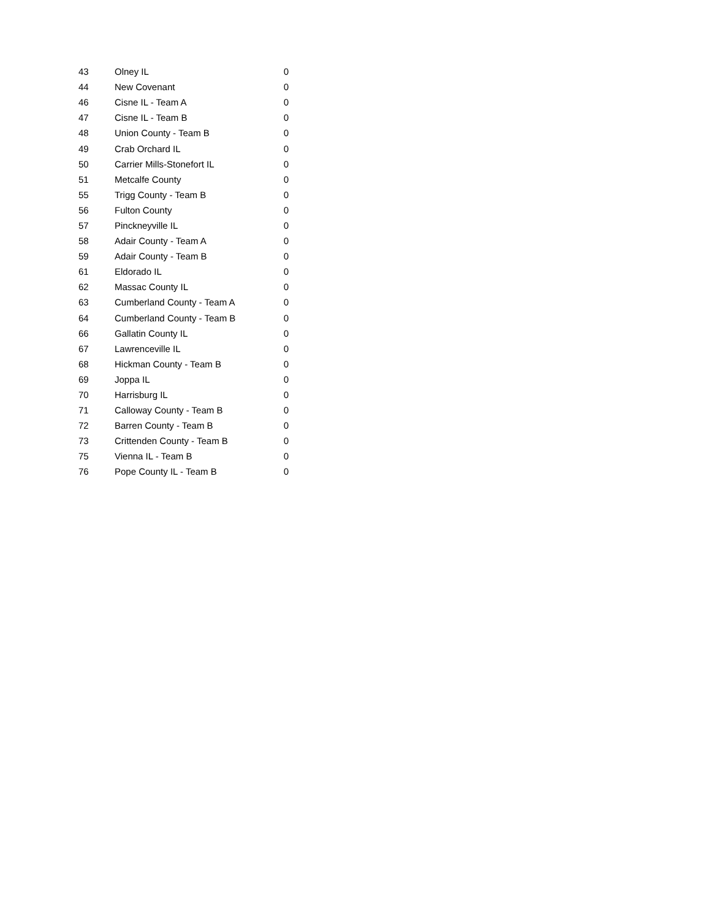| 43 | Olney IL | 0 |
| 44 | New Covenant | 0 |
| 46 | Cisne IL - Team A | 0 |
| 47 | Cisne IL - Team B | 0 |
| 48 | Union County - Team B | 0 |
| 49 | Crab Orchard IL | 0 |
| 50 | Carrier Mills-Stonefort IL | 0 |
| 51 | Metcalfe County | 0 |
| 55 | Trigg County - Team B | 0 |
| 56 | Fulton County | 0 |
| 57 | Pinckneyville IL | 0 |
| 58 | Adair County - Team A | 0 |
| 59 | Adair County - Team B | 0 |
| 61 | Eldorado IL | 0 |
| 62 | Massac County IL | 0 |
| 63 | Cumberland County - Team A | 0 |
| 64 | Cumberland County - Team B | 0 |
| 66 | Gallatin County IL | 0 |
| 67 | Lawrenceville IL | 0 |
| 68 | Hickman County - Team B | 0 |
| 69 | Joppa IL | 0 |
| 70 | Harrisburg IL | 0 |
| 71 | Calloway County - Team B | 0 |
| 72 | Barren County - Team B | 0 |
| 73 | Crittenden County - Team B | 0 |
| 75 | Vienna IL - Team B | 0 |
| 76 | Pope County IL - Team B | 0 |